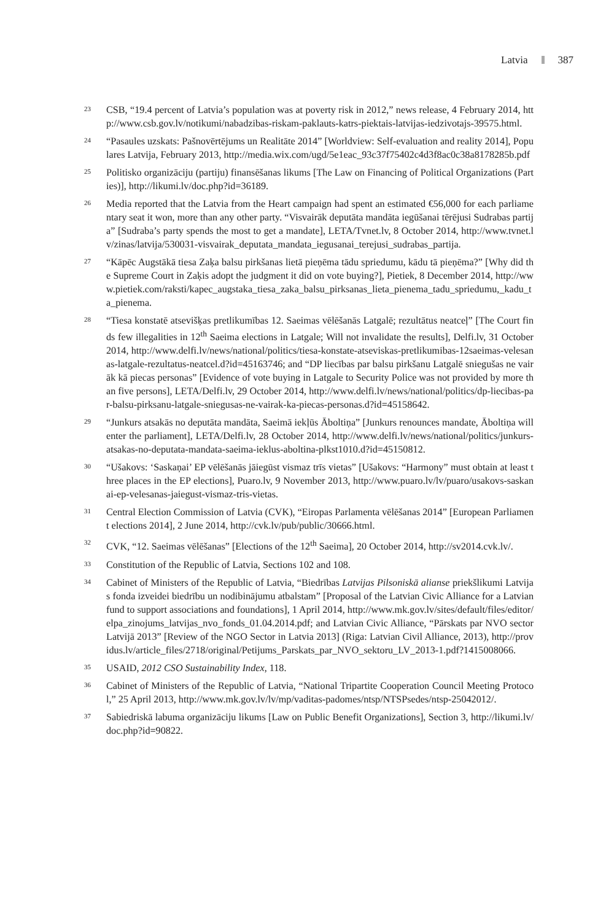Latvia 387
23 CSB, “19.4 percent of Latvia’s population was at poverty risk in 2012,” news release, 4 February 2014, http://www.csb.gov.lv/notikumi/nabadzibas-riskam-paklauts-katrs-piektais-latvijas-iedzivotajs-39575.html.
24 “Pasaules uzskats: Pašnovērtējums un Realitāte 2014” [Worldview: Self-evaluation and reality 2014], Populares Latvija, February 2013, http://media.wix.com/ugd/5e1eac_93c37f75402c4d3f8ac0c38a8178285b.pdf
25 Politisko organizāciju (partiju) finansēšanas likums [The Law on Financing of Political Organizations (Parties)], http://likumi.lv/doc.php?id=36189.
26 Media reported that the Latvia from the Heart campaign had spent an estimated €56,000 for each parliamentary seat it won, more than any other party. “Visvairāk deputāta mandāta iegūšanai tērējusi Sudrabas partija” [Sudraba’s party spends the most to get a mandate], LETA/Tvnet.lv, 8 October 2014, http://www.tvnet.lv/zinas/latvija/530031-visvairak_deputata_mandata_iegusanai_terejusi_sudrabas_partija.
27 “Kāpēc Augstākā tiesa Zaķa balsu pirkšanas lietā pieņēma tādu spriedumu, kādu tā pieņēma?” [Why did the Supreme Court in Zaķis adopt the judgment it did on vote buying?], Pietiek, 8 December 2014, http://www.pietiek.com/raksti/kapec_augstaka_tiesa_zaka_balsu_pirksanas_lieta_pienema_tadu_spriedumu,_kadu_ta_pienema.
28 “Tiesa konstatē atsevišķas pretlikumības 12. Saeimas vēlēšanās Latgalē; rezultātus neatceļ” [The Court finds few illegalities in 12<sup>th</sup> Saeima elections in Latgale; Will not invalidate the results], Delfi.lv, 31 October 2014, http://www.delfi.lv/news/national/politics/tiesa-konstate-atseviskas-pretlikumibas-12saeimas-velesanas-latgale-rezultatus-neatcel.d?id=45163746; and “DP liecības par balsu pirkšanu Latgalē sniegušas ne vairāk kā piecas personas” [Evidence of vote buying in Latgale to Security Police was not provided by more than five persons], LETA/Delfi.lv, 29 October 2014, http://www.delfi.lv/news/national/politics/dp-liecibas-par-balsu-pirksanu-latgale-sniegusas-ne-vairak-ka-piecas-personas.d?id=45158642.
29 “Junkurs atsakās no deputāta mandāta, Saeimā iekļūs Āboltiņa” [Junkurs renounces mandate, Āboltiņa will enter the parliament], LETA/Delfi.lv, 28 October 2014, http://www.delfi.lv/news/national/politics/junkurs-atsakas-no-deputata-mandata-saeima-ieklus-aboltina-plkst1010.d?id=45150812.
30 “Ušakovs: ‘Saskaņai’ EP vēlēšanās jāiegūst vismaz trīs vietas” [Ušakovs: “Harmony” must obtain at least three places in the EP elections], Puaro.lv, 9 November 2013, http://www.puaro.lv/lv/puaro/usakovs-saskanai-ep-velesanas-jaiegust-vismaz-tris-vietas.
31 Central Election Commission of Latvia (CVK), “Eiropas Parlamenta vēlēšanas 2014” [European Parliament elections 2014], 2 June 2014, http://cvk.lv/pub/public/30666.html.
32 CVK, “12. Saeimas vēlēšanas” [Elections of the 12<sup>th</sup> Saeima], 20 October 2014, http://sv2014.cvk.lv/.
33 Constitution of the Republic of Latvia, Sections 102 and 108.
34 Cabinet of Ministers of the Republic of Latvia, “Biedrības Latvijas Pilsoniskā alianse priekšlikumi Latvijas fonda izveidei biedrību un nodibinājumu atbalstam” [Proposal of the Latvian Civic Alliance for a Latvian fund to support associations and foundations], 1 April 2014, http://www.mk.gov.lv/sites/default/files/editor/elpa_zinojums_latvijas_nvo_fonds_01.04.2014.pdf; and Latvian Civic Alliance, “Pārskats par NVO sector Latvijā 2013” [Review of the NGO Sector in Latvia 2013] (Riga: Latvian Civil Alliance, 2013), http://providus.lv/article_files/2718/original/Petijums_Parskats_par_NVO_sektoru_LV_2013-1.pdf?1415008066.
35 USAID, 2012 CSO Sustainability Index, 118.
36 Cabinet of Ministers of the Republic of Latvia, “National Tripartite Cooperation Council Meeting Protocol,” 25 April 2013, http://www.mk.gov.lv/lv/mp/vaditas-padomes/ntsp/NTSPsedes/ntsp-25042012/.
37 Sabiedriskā labuma organizāciju likums [Law on Public Benefit Organizations], Section 3, http://likumi.lv/doc.php?id=90822.